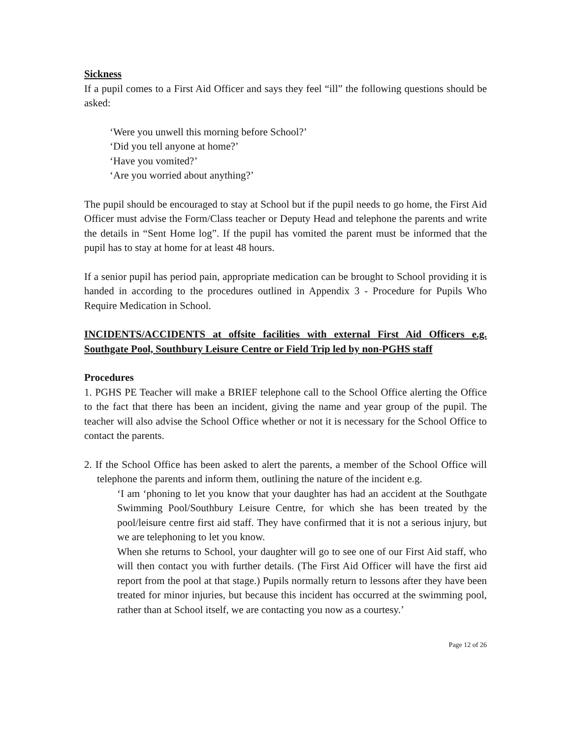Sickness
If a pupil comes to a First Aid Officer and says they feel “ill” the following questions should be asked:
‘Were you unwell this morning before School?’
‘Did you tell anyone at home?’
‘Have you vomited?’
‘Are you worried about anything?’
The pupil should be encouraged to stay at School but if the pupil needs to go home, the First Aid Officer must advise the Form/Class teacher or Deputy Head and telephone the parents and write the details in “Sent Home log”. If the pupil has vomited the parent must be informed that the pupil has to stay at home for at least 48 hours.
If a senior pupil has period pain, appropriate medication can be brought to School providing it is handed in according to the procedures outlined in Appendix 3 - Procedure for Pupils Who Require Medication in School.
INCIDENTS/ACCIDENTS at offsite facilities with external First Aid Officers e.g. Southgate Pool, Southbury Leisure Centre or Field Trip led by non-PGHS staff
Procedures
1. PGHS PE Teacher will make a BRIEF telephone call to the School Office alerting the Office to the fact that there has been an incident, giving the name and year group of the pupil. The teacher will also advise the School Office whether or not it is necessary for the School Office to contact the parents.
2. If the School Office has been asked to alert the parents, a member of the School Office will telephone the parents and inform them, outlining the nature of the incident e.g.
‘I am ‘phoning to let you know that your daughter has had an accident at the Southgate Swimming Pool/Southbury Leisure Centre, for which she has been treated by the pool/leisure centre first aid staff. They have confirmed that it is not a serious injury, but we are telephoning to let you know.
When she returns to School, your daughter will go to see one of our First Aid staff, who will then contact you with further details. (The First Aid Officer will have the first aid report from the pool at that stage.) Pupils normally return to lessons after they have been treated for minor injuries, but because this incident has occurred at the swimming pool, rather than at School itself, we are contacting you now as a courtesy.’
Page 12 of 26